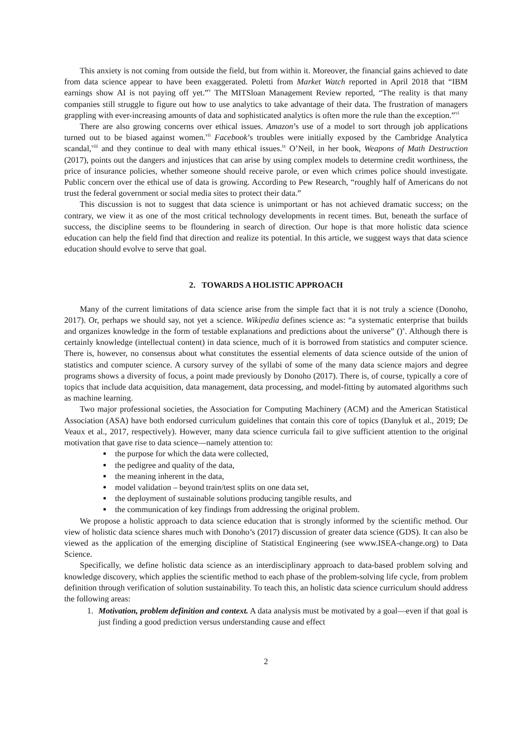This anxiety is not coming from outside the field, but from within it. Moreover, the financial gains achieved to date from data science appear to have been exaggerated. Poletti from Market Watch reported in April 2018 that “IBM earnings show AI is not paying off yet.”<sup>v</sup> The MITSloan Management Review reported, “The reality is that many companies still struggle to figure out how to use analytics to take advantage of their data. The frustration of managers grappling with ever-increasing amounts of data and sophisticated analytics is often more the rule than the exception.”<sup>vi</sup>
There are also growing concerns over ethical issues. Amazon’s use of a model to sort through job applications turned out to be biased against women.<sup>vii</sup> Facebook’s troubles were initially exposed by the Cambridge Analytica scandal,<sup>viii</sup> and they continue to deal with many ethical issues.<sup>ix</sup> O’Neil, in her book, Weapons of Math Destruction (2017), points out the dangers and injustices that can arise by using complex models to determine credit worthiness, the price of insurance policies, whether someone should receive parole, or even which crimes police should investigate. Public concern over the ethical use of data is growing. According to Pew Research, “roughly half of Americans do not trust the federal government or social media sites to protect their data.”
This discussion is not to suggest that data science is unimportant or has not achieved dramatic success; on the contrary, we view it as one of the most critical technology developments in recent times. But, beneath the surface of success, the discipline seems to be floundering in search of direction. Our hope is that more holistic data science education can help the field find that direction and realize its potential. In this article, we suggest ways that data science education should evolve to serve that goal.
2. TOWARDS A HOLISTIC APPROACH
Many of the current limitations of data science arise from the simple fact that it is not truly a science (Donoho, 2017). Or, perhaps we should say, not yet a science. Wikipedia defines science as: “a systematic enterprise that builds and organizes knowledge in the form of testable explanations and predictions about the universe” ()<sup>x</sup>. Although there is certainly knowledge (intellectual content) in data science, much of it is borrowed from statistics and computer science. There is, however, no consensus about what constitutes the essential elements of data science outside of the union of statistics and computer science. A cursory survey of the syllabi of some of the many data science majors and degree programs shows a diversity of focus, a point made previously by Donoho (2017). There is, of course, typically a core of topics that include data acquisition, data management, data processing, and model-fitting by automated algorithms such as machine learning.
Two major professional societies, the Association for Computing Machinery (ACM) and the American Statistical Association (ASA) have both endorsed curriculum guidelines that contain this core of topics (Danyluk et al., 2019; De Veaux et al., 2017, respectively). However, many data science curricula fail to give sufficient attention to the original motivation that gave rise to data science—namely attention to:
the purpose for which the data were collected,
the pedigree and quality of the data,
the meaning inherent in the data,
model validation – beyond train/test splits on one data set,
the deployment of sustainable solutions producing tangible results, and
the communication of key findings from addressing the original problem.
We propose a holistic approach to data science education that is strongly informed by the scientific method. Our view of holistic data science shares much with Donoho’s (2017) discussion of greater data science (GDS). It can also be viewed as the application of the emerging discipline of Statistical Engineering (see www.ISEA-change.org) to Data Science.
Specifically, we define holistic data science as an interdisciplinary approach to data-based problem solving and knowledge discovery, which applies the scientific method to each phase of the problem-solving life cycle, from problem definition through verification of solution sustainability. To teach this, an holistic data science curriculum should address the following areas:
1. Motivation, problem definition and context. A data analysis must be motivated by a goal—even if that goal is just finding a good prediction versus understanding cause and effect
2